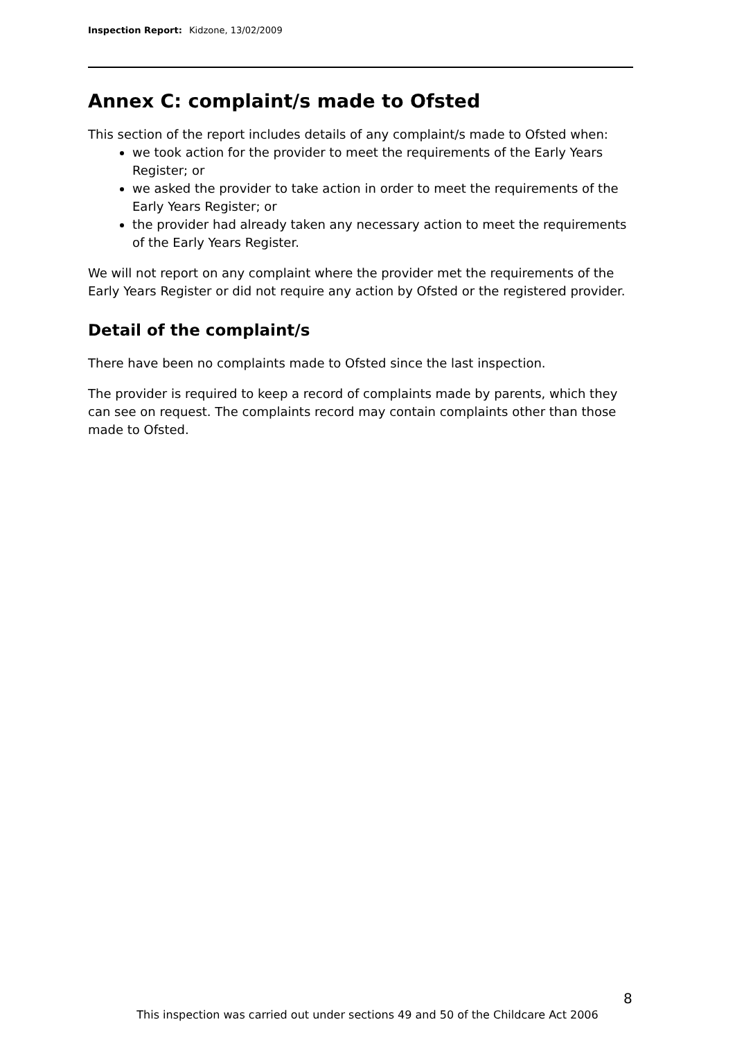Inspection Report: Kidzone, 13/02/2009
Annex C: complaint/s made to Ofsted
This section of the report includes details of any complaint/s made to Ofsted when:
we took action for the provider to meet the requirements of the Early Years Register; or
we asked the provider to take action in order to meet the requirements of the Early Years Register; or
the provider had already taken any necessary action to meet the requirements of the Early Years Register.
We will not report on any complaint where the provider met the requirements of the Early Years Register or did not require any action by Ofsted or the registered provider.
Detail of the complaint/s
There have been no complaints made to Ofsted since the last inspection.
The provider is required to keep a record of complaints made by parents, which they can see on request. The complaints record may contain complaints other than those made to Ofsted.
8
This inspection was carried out under sections 49 and 50 of the Childcare Act 2006